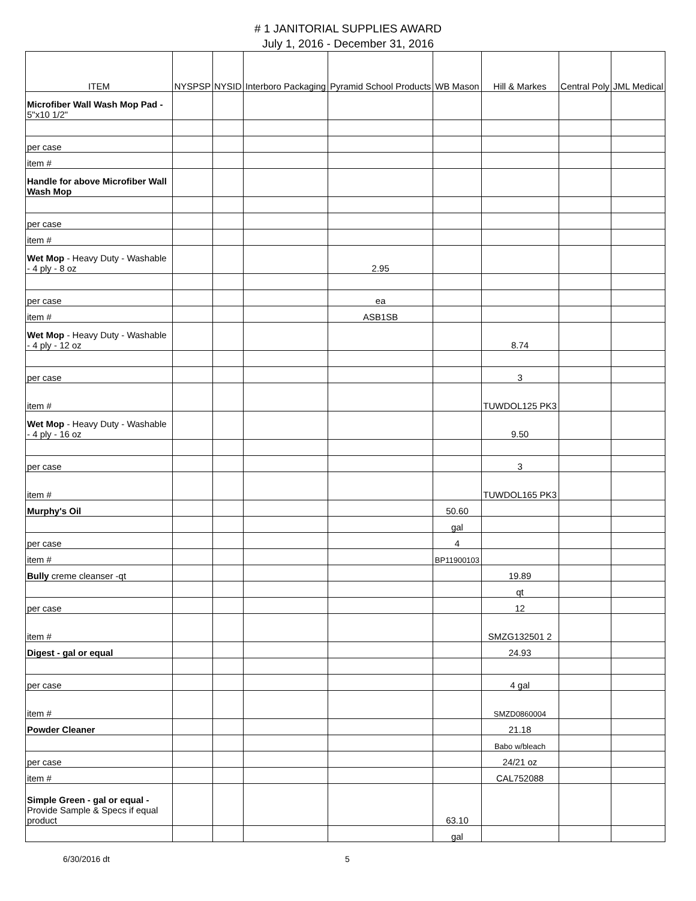# 1 JANITORIAL SUPPLIES AWARD
July 1, 2016 - December 31, 2016
| ITEM | NYSPSP | NYSID | Interboro Packaging | Pyramid School Products | WB Mason | Hill & Markes | Central Poly | JML Medical |
| --- | --- | --- | --- | --- | --- | --- | --- | --- |
| Microfiber Wall Wash Mop Pad - 5"x10 1/2" | | | | | | | | |
| per case | | | | | | | | |
| item # | | | | | | | | |
| Handle for above Microfiber Wall Wash Mop | | | | | | | | |
| per case | | | | | | | | |
| item # | | | | | | | | |
| Wet Mop - Heavy Duty - Washable - 4 ply - 8 oz | | | | 2.95 | | | | |
| per case | | | | ea | | | | |
| item # | | | | ASB1SB | | | | |
| Wet Mop - Heavy Duty - Washable - 4 ply - 12 oz | | | | | | 8.74 | | |
| per case | | | | | | 3 | | |
| item # | | | | | | TUWDOL125 PK3 | | |
| Wet Mop - Heavy Duty - Washable - 4 ply - 16 oz | | | | | | 9.50 | | |
| per case | | | | | | 3 | | |
| item # | | | | | | TUWDOL165 PK3 | | |
| Murphy's Oil | | | | | 50.60 | | | |
| | | | | | gal | | | |
| per case | | | | | 4 | | | |
| item # | | | | | BP11900103 | | | |
| Bully creme cleanser -qt | | | | | | 19.89 | | |
| | | | | | | qt | | |
| per case | | | | | | 12 | | |
| item # | | | | | | SMZG132501 2 | | |
| Digest - gal or equal | | | | | | 24.93 | | |
| per case | | | | | | 4 gal | | |
| item # | | | | | | SMZD0860004 | | |
| Powder Cleaner | | | | | | 21.18 | | |
| | | | | | | Babo w/bleach | | |
| per case | | | | | | 24/21 oz | | |
| item # | | | | | | CAL752088 | | |
| Simple Green - gal or equal - Provide Sample & Specs if equal product | | | | | 63.10 | | | |
| | | | | | gal | | | |
6/30/2016 dt 5